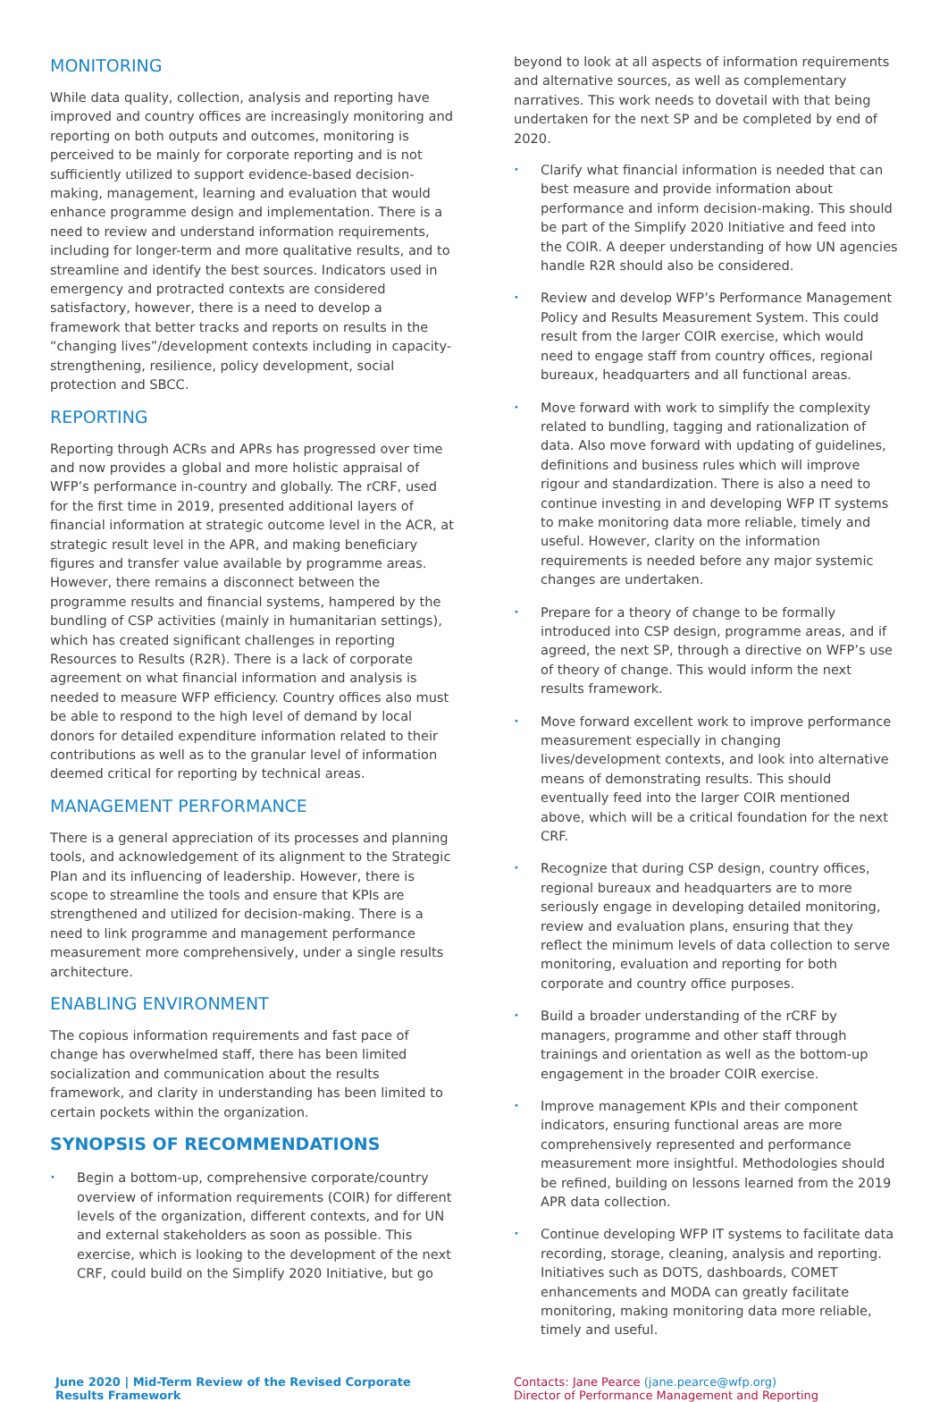MONITORING
While data quality, collection, analysis and reporting have improved and country offices are increasingly monitoring and reporting on both outputs and outcomes, monitoring is perceived to be mainly for corporate reporting and is not sufficiently utilized to support evidence-based decision-making, management, learning and evaluation that would enhance programme design and implementation. There is a need to review and understand information requirements, including for longer-term and more qualitative results, and to streamline and identify the best sources. Indicators used in emergency and protracted contexts are considered satisfactory, however, there is a need to develop a framework that better tracks and reports on results in the “changing lives”/development contexts including in capacity-strengthening, resilience, policy development, social protection and SBCC.
REPORTING
Reporting through ACRs and APRs has progressed over time and now provides a global and more holistic appraisal of WFP’s performance in-country and globally. The rCRF, used for the first time in 2019, presented additional layers of financial information at strategic outcome level in the ACR, at strategic result level in the APR, and making beneficiary figures and transfer value available by programme areas. However, there remains a disconnect between the programme results and financial systems, hampered by the bundling of CSP activities (mainly in humanitarian settings), which has created significant challenges in reporting Resources to Results (R2R). There is a lack of corporate agreement on what financial information and analysis is needed to measure WFP efficiency. Country offices also must be able to respond to the high level of demand by local donors for detailed expenditure information related to their contributions as well as to the granular level of information deemed critical for reporting by technical areas.
MANAGEMENT PERFORMANCE
There is a general appreciation of its processes and planning tools, and acknowledgement of its alignment to the Strategic Plan and its influencing of leadership. However, there is scope to streamline the tools and ensure that KPIs are strengthened and utilized for decision-making. There is a need to link programme and management performance measurement more comprehensively, under a single results architecture.
ENABLING ENVIRONMENT
The copious information requirements and fast pace of change has overwhelmed staff, there has been limited socialization and communication about the results framework, and clarity in understanding has been limited to certain pockets within the organization.
SYNOPSIS OF RECOMMENDATIONS
• Begin a bottom-up, comprehensive corporate/country overview of information requirements (COIR) for different levels of the organization, different contexts, and for UN and external stakeholders as soon as possible. This exercise, which is looking to the development of the next CRF, could build on the Simplify 2020 Initiative, but go
beyond to look at all aspects of information requirements and alternative sources, as well as complementary narratives. This work needs to dovetail with that being undertaken for the next SP and be completed by end of 2020.
• Clarify what financial information is needed that can best measure and provide information about performance and inform decision-making. This should be part of the Simplify 2020 Initiative and feed into the COIR. A deeper understanding of how UN agencies handle R2R should also be considered.
• Review and develop WFP’s Performance Management Policy and Results Measurement System. This could result from the larger COIR exercise, which would need to engage staff from country offices, regional bureaux, headquarters and all functional areas.
• Move forward with work to simplify the complexity related to bundling, tagging and rationalization of data. Also move forward with updating of guidelines, definitions and business rules which will improve rigour and standardization. There is also a need to continue investing in and developing WFP IT systems to make monitoring data more reliable, timely and useful. However, clarity on the information requirements is needed before any major systemic changes are undertaken.
• Prepare for a theory of change to be formally introduced into CSP design, programme areas, and if agreed, the next SP, through a directive on WFP’s use of theory of change. This would inform the next results framework.
• Move forward excellent work to improve performance measurement especially in changing lives/development contexts, and look into alternative means of demonstrating results. This should eventually feed into the larger COIR mentioned above, which will be a critical foundation for the next CRF.
• Recognize that during CSP design, country offices, regional bureaux and headquarters are to more seriously engage in developing detailed monitoring, review and evaluation plans, ensuring that they reflect the minimum levels of data collection to serve monitoring, evaluation and reporting for both corporate and country office purposes.
• Build a broader understanding of the rCRF by managers, programme and other staff through trainings and orientation as well as the bottom-up engagement in the broader COIR exercise.
• Improve management KPIs and their component indicators, ensuring functional areas are more comprehensively represented and performance measurement more insightful. Methodologies should be refined, building on lessons learned from the 2019 APR data collection.
• Continue developing WFP IT systems to facilitate data recording, storage, cleaning, analysis and reporting. Initiatives such as DOTS, dashboards, COMET enhancements and MODA can greatly facilitate monitoring, making monitoring data more reliable, timely and useful.
June 2020 | Mid-Term Review of the Revised Corporate Results Framework
Contacts: Jane Pearce (jane.pearce@wfp.org)
Director of Performance Management and Reporting